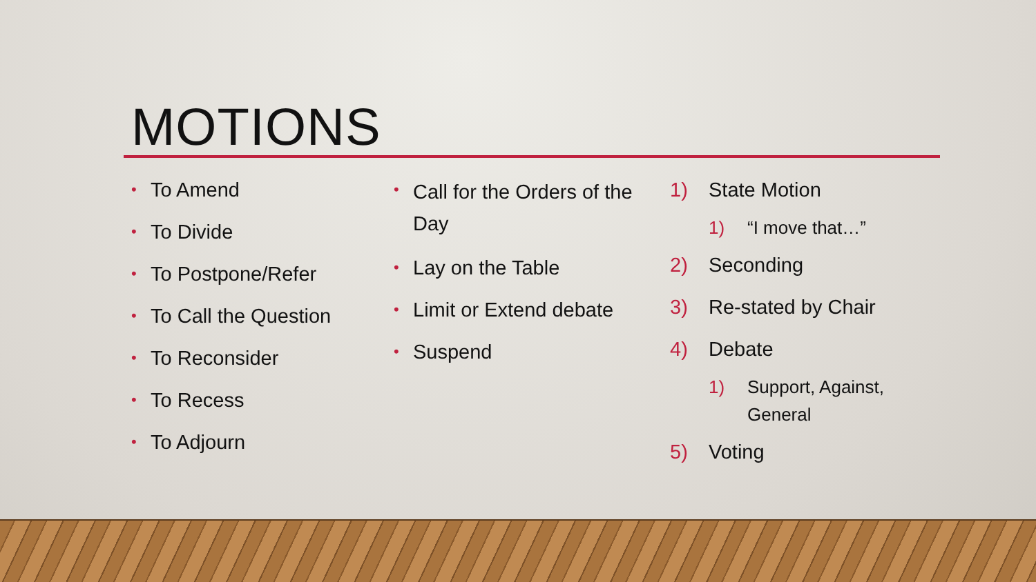MOTIONS
• To Amend
• To Divide
• To Postpone/Refer
• To Call the Question
• To Reconsider
• To Recess
• To Adjourn
• Call for the Orders of the Day
• Lay on the Table
• Limit or Extend debate
• Suspend
1) State Motion
1) “I move that…”
2) Seconding
3) Re-stated by Chair
4) Debate
1) Support, Against, General
5) Voting